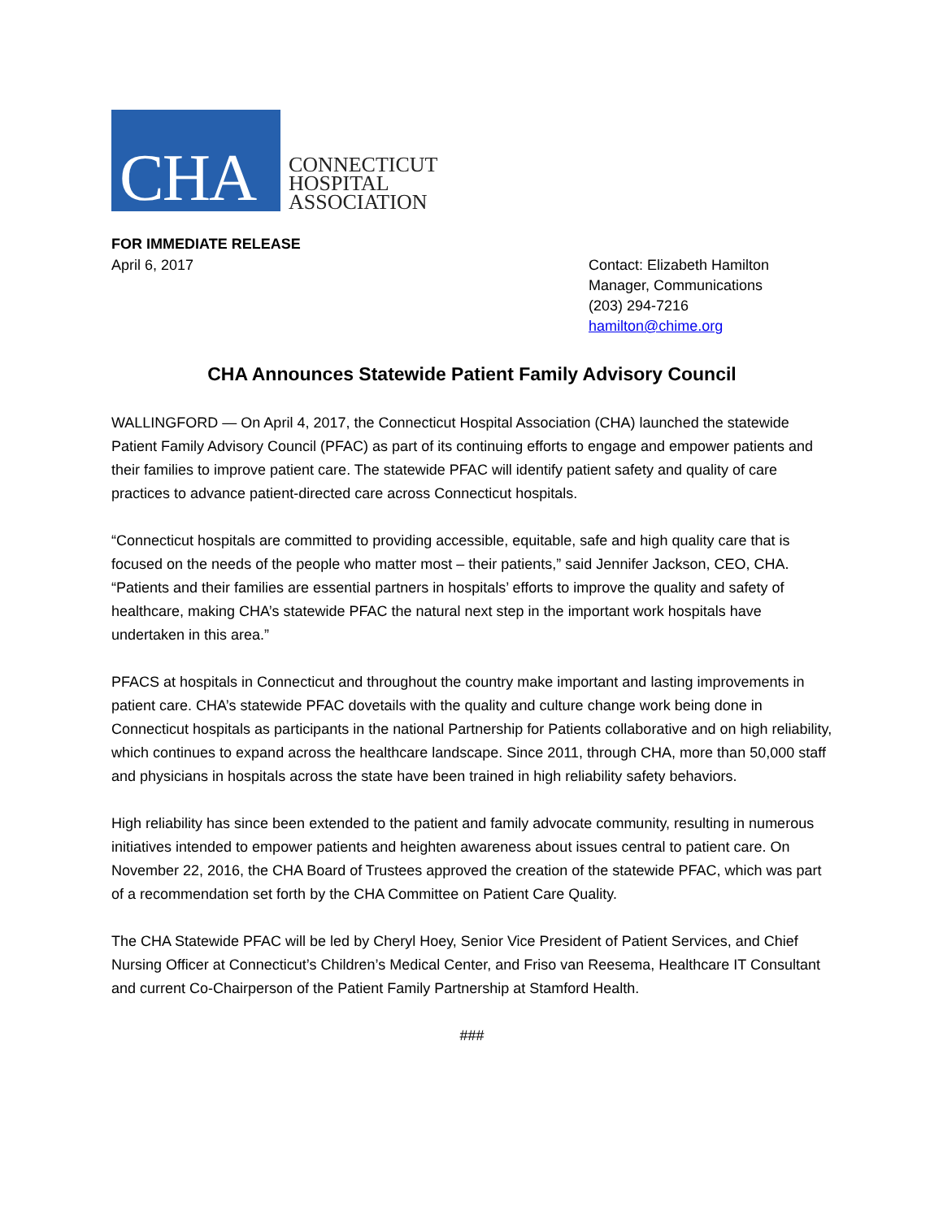CHA
CONNECTICUT
HOSPITAL
ASSOCIATION
FOR IMMEDIATE RELEASE
April 6, 2017 Contact: Elizabeth Hamilton
Manager, Communications
(203) 294-7216
hamilton@chime.org
CHA Announces Statewide Patient Family Advisory Council
WALLINGFORD — On April 4, 2017, the Connecticut Hospital Association (CHA) launched the statewide Patient Family Advisory Council (PFAC) as part of its continuing efforts to engage and empower patients and their families to improve patient care. The statewide PFAC will identify patient safety and quality of care practices to advance patient-directed care across Connecticut hospitals.
“Connecticut hospitals are committed to providing accessible, equitable, safe and high quality care that is focused on the needs of the people who matter most – their patients,” said Jennifer Jackson, CEO, CHA. “Patients and their families are essential partners in hospitals’ efforts to improve the quality and safety of healthcare, making CHA’s statewide PFAC the natural next step in the important work hospitals have undertaken in this area.”
PFACS at hospitals in Connecticut and throughout the country make important and lasting improvements in patient care. CHA’s statewide PFAC dovetails with the quality and culture change work being done in Connecticut hospitals as participants in the national Partnership for Patients collaborative and on high reliability, which continues to expand across the healthcare landscape. Since 2011, through CHA, more than 50,000 staff and physicians in hospitals across the state have been trained in high reliability safety behaviors.
High reliability has since been extended to the patient and family advocate community, resulting in numerous initiatives intended to empower patients and heighten awareness about issues central to patient care. On November 22, 2016, the CHA Board of Trustees approved the creation of the statewide PFAC, which was part of a recommendation set forth by the CHA Committee on Patient Care Quality.
The CHA Statewide PFAC will be led by Cheryl Hoey, Senior Vice President of Patient Services, and Chief Nursing Officer at Connecticut’s Children’s Medical Center, and Friso van Reesema, Healthcare IT Consultant and current Co-Chairperson of the Patient Family Partnership at Stamford Health.
###